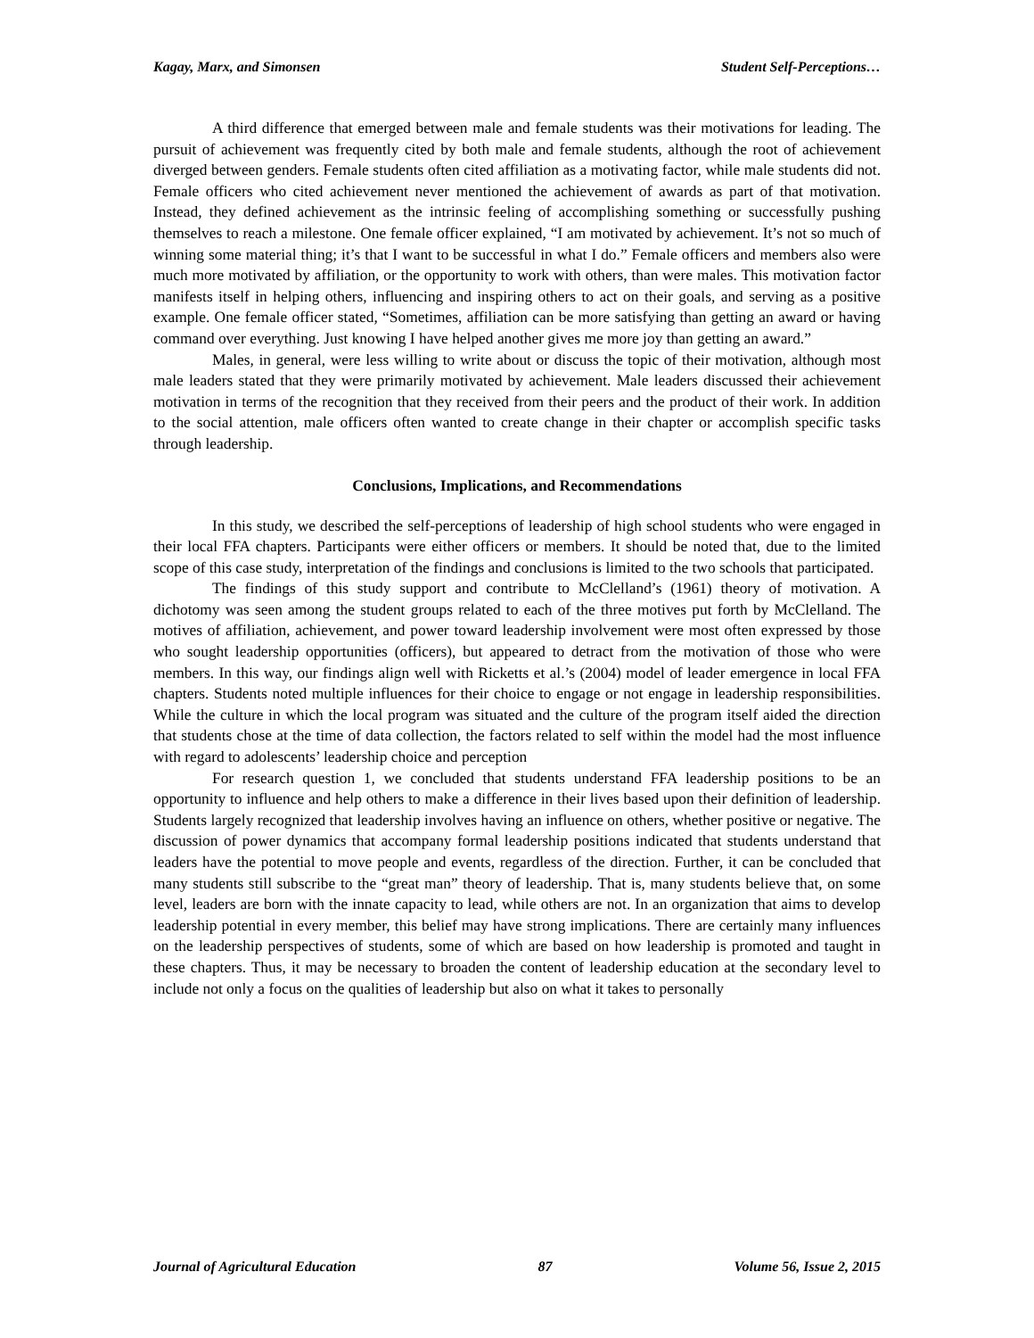Kagay, Marx, and Simonsen Student Self-Perceptions…
A third difference that emerged between male and female students was their motivations for leading. The pursuit of achievement was frequently cited by both male and female students, although the root of achievement diverged between genders. Female students often cited affiliation as a motivating factor, while male students did not. Female officers who cited achievement never mentioned the achievement of awards as part of that motivation. Instead, they defined achievement as the intrinsic feeling of accomplishing something or successfully pushing themselves to reach a milestone. One female officer explained, “I am motivated by achievement. It’s not so much of winning some material thing; it’s that I want to be successful in what I do.” Female officers and members also were much more motivated by affiliation, or the opportunity to work with others, than were males. This motivation factor manifests itself in helping others, influencing and inspiring others to act on their goals, and serving as a positive example. One female officer stated, “Sometimes, affiliation can be more satisfying than getting an award or having command over everything. Just knowing I have helped another gives me more joy than getting an award.”
Males, in general, were less willing to write about or discuss the topic of their motivation, although most male leaders stated that they were primarily motivated by achievement. Male leaders discussed their achievement motivation in terms of the recognition that they received from their peers and the product of their work. In addition to the social attention, male officers often wanted to create change in their chapter or accomplish specific tasks through leadership.
Conclusions, Implications, and Recommendations
In this study, we described the self-perceptions of leadership of high school students who were engaged in their local FFA chapters. Participants were either officers or members. It should be noted that, due to the limited scope of this case study, interpretation of the findings and conclusions is limited to the two schools that participated.
The findings of this study support and contribute to McClelland’s (1961) theory of motivation. A dichotomy was seen among the student groups related to each of the three motives put forth by McClelland. The motives of affiliation, achievement, and power toward leadership involvement were most often expressed by those who sought leadership opportunities (officers), but appeared to detract from the motivation of those who were members. In this way, our findings align well with Ricketts et al.’s (2004) model of leader emergence in local FFA chapters. Students noted multiple influences for their choice to engage or not engage in leadership responsibilities. While the culture in which the local program was situated and the culture of the program itself aided the direction that students chose at the time of data collection, the factors related to self within the model had the most influence with regard to adolescents’ leadership choice and perception
For research question 1, we concluded that students understand FFA leadership positions to be an opportunity to influence and help others to make a difference in their lives based upon their definition of leadership. Students largely recognized that leadership involves having an influence on others, whether positive or negative. The discussion of power dynamics that accompany formal leadership positions indicated that students understand that leaders have the potential to move people and events, regardless of the direction. Further, it can be concluded that many students still subscribe to the “great man” theory of leadership. That is, many students believe that, on some level, leaders are born with the innate capacity to lead, while others are not. In an organization that aims to develop leadership potential in every member, this belief may have strong implications. There are certainly many influences on the leadership perspectives of students, some of which are based on how leadership is promoted and taught in these chapters. Thus, it may be necessary to broaden the content of leadership education at the secondary level to include not only a focus on the qualities of leadership but also on what it takes to personally
Journal of Agricultural Education 87 Volume 56, Issue 2, 2015